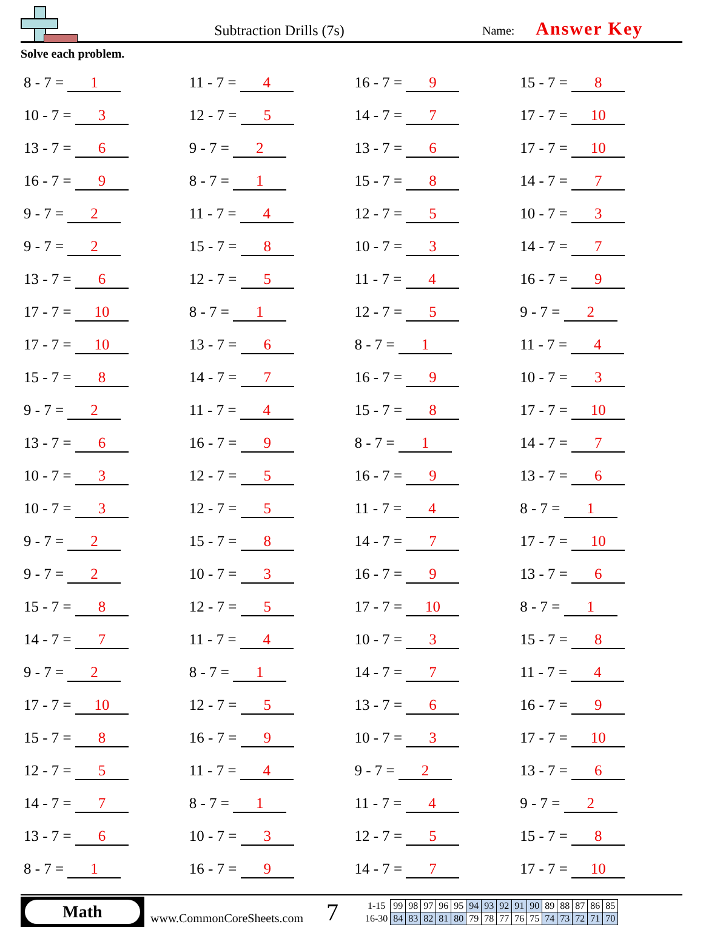Subtraction Drills (7s)
Name: Answer Key
Solve each problem.
| 8 - 7 = 1 | 11 - 7 = 4 | 16 - 7 = 9 | 15 - 7 = 8 |
| 10 - 7 = 3 | 12 - 7 = 5 | 14 - 7 = 7 | 17 - 7 = 10 |
| 13 - 7 = 6 | 9 - 7 = 2 | 13 - 7 = 6 | 17 - 7 = 10 |
| 16 - 7 = 9 | 8 - 7 = 1 | 15 - 7 = 8 | 14 - 7 = 7 |
| 9 - 7 = 2 | 11 - 7 = 4 | 12 - 7 = 5 | 10 - 7 = 3 |
| 9 - 7 = 2 | 15 - 7 = 8 | 10 - 7 = 3 | 14 - 7 = 7 |
| 13 - 7 = 6 | 12 - 7 = 5 | 11 - 7 = 4 | 16 - 7 = 9 |
| 17 - 7 = 10 | 8 - 7 = 1 | 12 - 7 = 5 | 9 - 7 = 2 |
| 17 - 7 = 10 | 13 - 7 = 6 | 8 - 7 = 1 | 11 - 7 = 4 |
| 15 - 7 = 8 | 14 - 7 = 7 | 16 - 7 = 9 | 10 - 7 = 3 |
| 9 - 7 = 2 | 11 - 7 = 4 | 15 - 7 = 8 | 17 - 7 = 10 |
| 13 - 7 = 6 | 16 - 7 = 9 | 8 - 7 = 1 | 14 - 7 = 7 |
| 10 - 7 = 3 | 12 - 7 = 5 | 16 - 7 = 9 | 13 - 7 = 6 |
| 10 - 7 = 3 | 12 - 7 = 5 | 11 - 7 = 4 | 8 - 7 = 1 |
| 9 - 7 = 2 | 15 - 7 = 8 | 14 - 7 = 7 | 17 - 7 = 10 |
| 9 - 7 = 2 | 10 - 7 = 3 | 16 - 7 = 9 | 13 - 7 = 6 |
| 15 - 7 = 8 | 12 - 7 = 5 | 17 - 7 = 10 | 8 - 7 = 1 |
| 14 - 7 = 7 | 11 - 7 = 4 | 10 - 7 = 3 | 15 - 7 = 8 |
| 9 - 7 = 2 | 8 - 7 = 1 | 14 - 7 = 7 | 11 - 7 = 4 |
| 17 - 7 = 10 | 12 - 7 = 5 | 13 - 7 = 6 | 16 - 7 = 9 |
| 15 - 7 = 8 | 16 - 7 = 9 | 10 - 7 = 3 | 17 - 7 = 10 |
| 12 - 7 = 5 | 11 - 7 = 4 | 9 - 7 = 2 | 13 - 7 = 6 |
| 14 - 7 = 7 | 8 - 7 = 1 | 11 - 7 = 4 | 9 - 7 = 2 |
| 13 - 7 = 6 | 10 - 7 = 3 | 12 - 7 = 5 | 15 - 7 = 8 |
| 8 - 7 = 1 | 16 - 7 = 9 | 14 - 7 = 7 | 17 - 7 = 10 |
Math
www.CommonCoreSheets.com
7
| 1-15 | 99 | 98 | 97 | 96 | 95 | 94 | 93 | 92 | 91 | 90 | 89 | 88 | 87 | 86 | 85 |
| 16-30 | 84 | 83 | 82 | 81 | 80 | 79 | 78 | 77 | 76 | 75 | 74 | 73 | 72 | 71 | 70 |